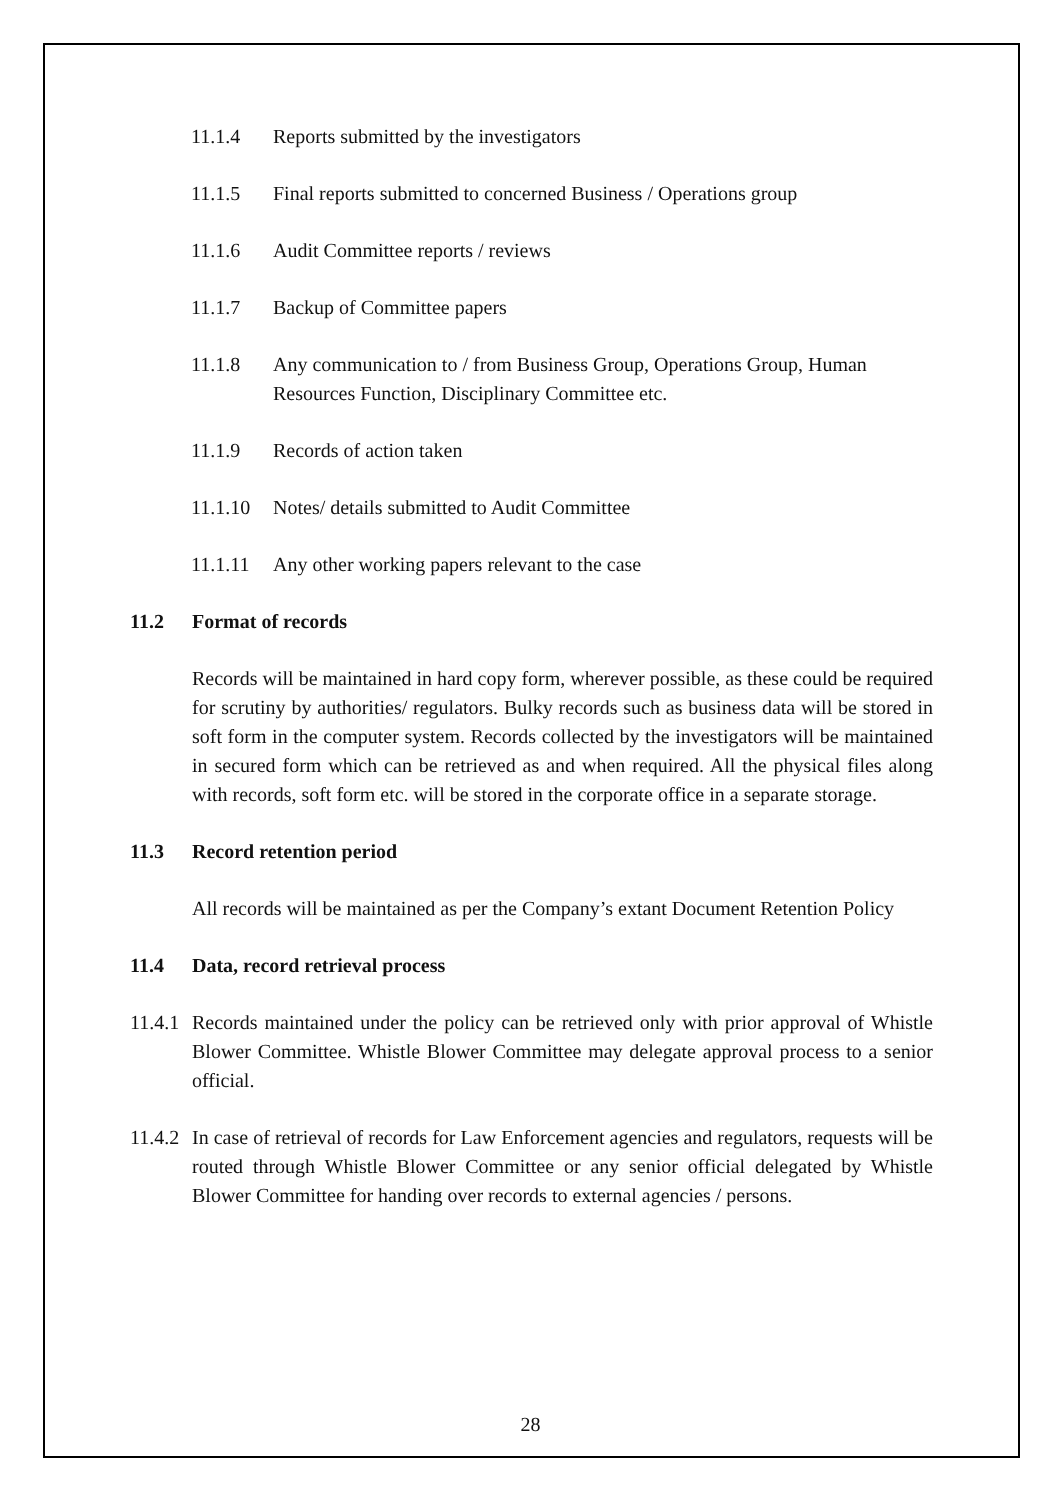11.1.4 Reports submitted by the investigators
11.1.5 Final reports submitted to concerned Business / Operations group
11.1.6 Audit Committee reports / reviews
11.1.7 Backup of Committee papers
11.1.8 Any communication to / from Business Group, Operations Group, Human Resources Function, Disciplinary Committee etc.
11.1.9 Records of action taken
11.1.10 Notes/ details submitted to Audit Committee
11.1.11 Any other working papers relevant to the case
11.2 Format of records
Records will be maintained in hard copy form, wherever possible, as these could be required for scrutiny by authorities/ regulators. Bulky records such as business data will be stored in soft form in the computer system. Records collected by the investigators will be maintained in secured form which can be retrieved as and when required. All the physical files along with records, soft form etc. will be stored in the corporate office in a separate storage.
11.3 Record retention period
All records will be maintained as per the Company’s extant Document Retention Policy
11.4 Data, record retrieval process
11.4.1 Records maintained under the policy can be retrieved only with prior approval of Whistle Blower Committee. Whistle Blower Committee may delegate approval process to a senior official.
11.4.2 In case of retrieval of records for Law Enforcement agencies and regulators, requests will be routed through Whistle Blower Committee or any senior official delegated by Whistle Blower Committee for handing over records to external agencies / persons.
28